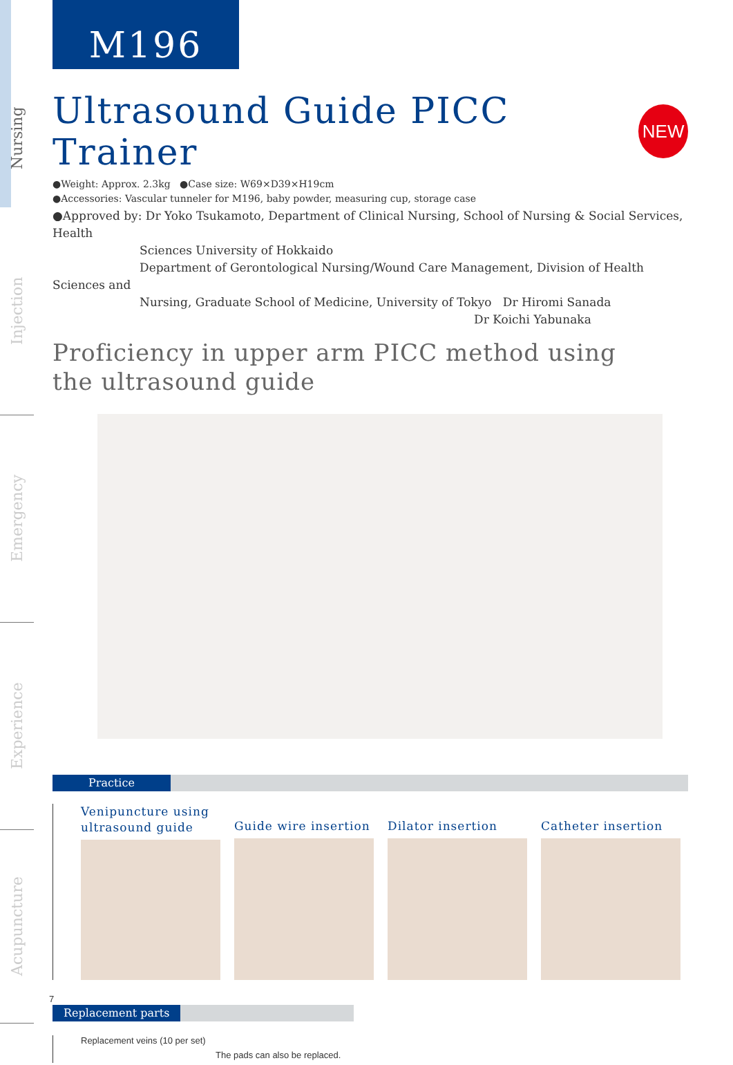Nursing
Injection
Emergency
Experience
Acupuncture
M196
Ultrasound Guide PICC Trainer NEW
●Weight: Approx. 2.3kg ●Case size: W69×D39×H19cm
●Accessories: Vascular tunneler for M196, baby powder, measuring cup, storage case
●Approved by: Dr Yoko Tsukamoto, Department of Clinical Nursing, School of Nursing & Social Services, Health
Sciences University of Hokkaido
Department of Gerontological Nursing/Wound Care Management, Division of Health Sciences and
Nursing, Graduate School of Medicine, University of Tokyo Dr Hiromi Sanada
Dr Koichi Yabunaka
Proficiency in upper arm PICC method using
the ultrasound guide
Practice
Venipuncture using
ultrasound guide
Guide wire insertion
Dilator insertion Catheter insertion
Replacement parts
Replacement veins (10 per set)
The pads can also be replaced.
7